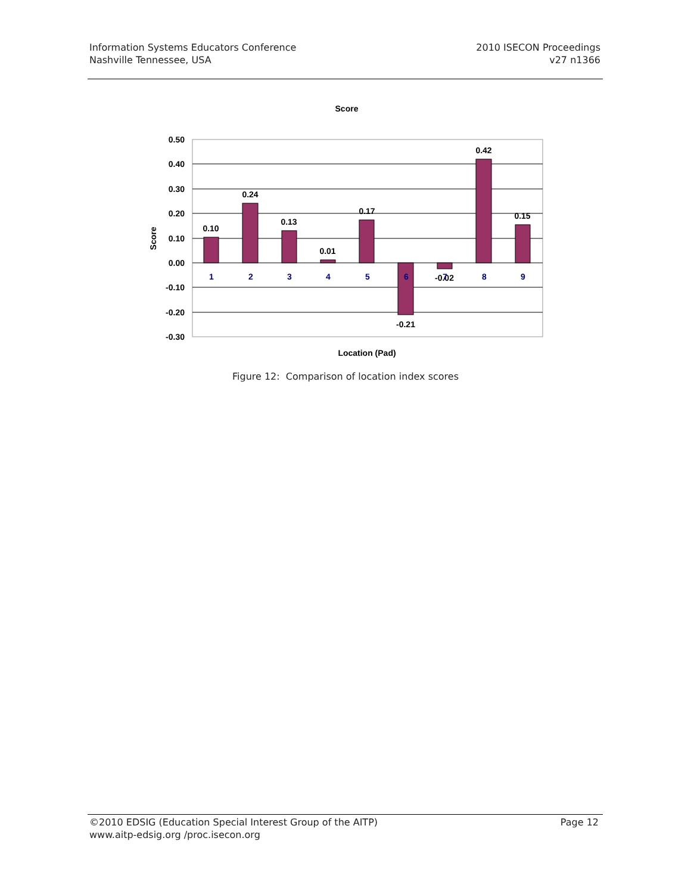Information Systems Educators Conference
Nashville Tennessee, USA
2010 ISECON Proceedings
v27 n1366
Score
0.50
0.40
0.30
0.20
0.10
0.00
-0.10
-0.20
-0.30
0.10
0.24
0.13
0.01
0.17
-0.21
-0.02
0.42
0.15
1
2
3
4
5
6
7
8
9
Location (Pad)
Score
Figure 12: Comparison of location index scores
©2010 EDSIG (Education Special Interest Group of the AITP)
www.aitp-edsig.org /proc.isecon.org
Page 12